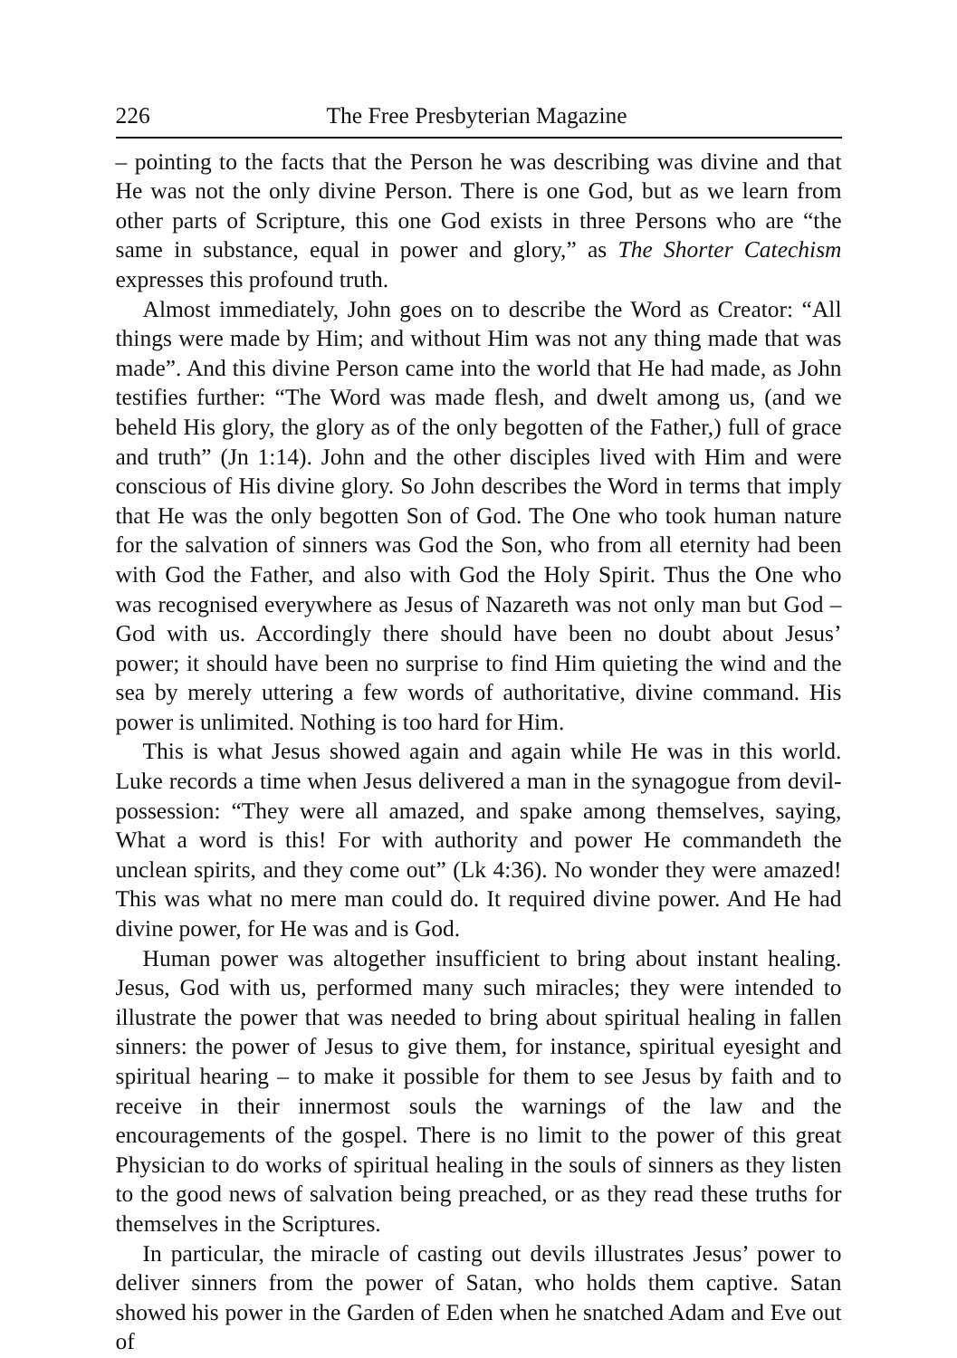226 The Free Presbyterian Magazine
– pointing to the facts that the Person he was describing was divine and that He was not the only divine Person. There is one God, but as we learn from other parts of Scripture, this one God exists in three Persons who are “the same in substance, equal in power and glory,” as The Shorter Catechism expresses this profound truth.
Almost immediately, John goes on to describe the Word as Creator: “All things were made by Him; and without Him was not any thing made that was made”. And this divine Person came into the world that He had made, as John testifies further: “The Word was made flesh, and dwelt among us, (and we beheld His glory, the glory as of the only begotten of the Father,) full of grace and truth” (Jn 1:14). John and the other disciples lived with Him and were conscious of His divine glory. So John describes the Word in terms that imply that He was the only begotten Son of God. The One who took human nature for the salvation of sinners was God the Son, who from all eternity had been with God the Father, and also with God the Holy Spirit. Thus the One who was recognised everywhere as Jesus of Nazareth was not only man but God – God with us. Accordingly there should have been no doubt about Jesus’ power; it should have been no surprise to find Him quieting the wind and the sea by merely uttering a few words of authoritative, divine command. His power is unlimited. Nothing is too hard for Him.
This is what Jesus showed again and again while He was in this world. Luke records a time when Jesus delivered a man in the synagogue from devil-possession: “They were all amazed, and spake among themselves, saying, What a word is this! For with authority and power He commandeth the unclean spirits, and they come out” (Lk 4:36). No wonder they were amazed! This was what no mere man could do. It required divine power. And He had divine power, for He was and is God.
Human power was altogether insufficient to bring about instant healing. Jesus, God with us, performed many such miracles; they were intended to illustrate the power that was needed to bring about spiritual healing in fallen sinners: the power of Jesus to give them, for instance, spiritual eyesight and spiritual hearing – to make it possible for them to see Jesus by faith and to receive in their innermost souls the warnings of the law and the encouragements of the gospel. There is no limit to the power of this great Physician to do works of spiritual healing in the souls of sinners as they listen to the good news of salvation being preached, or as they read these truths for themselves in the Scriptures.
In particular, the miracle of casting out devils illustrates Jesus’ power to deliver sinners from the power of Satan, who holds them captive. Satan showed his power in the Garden of Eden when he snatched Adam and Eve out of